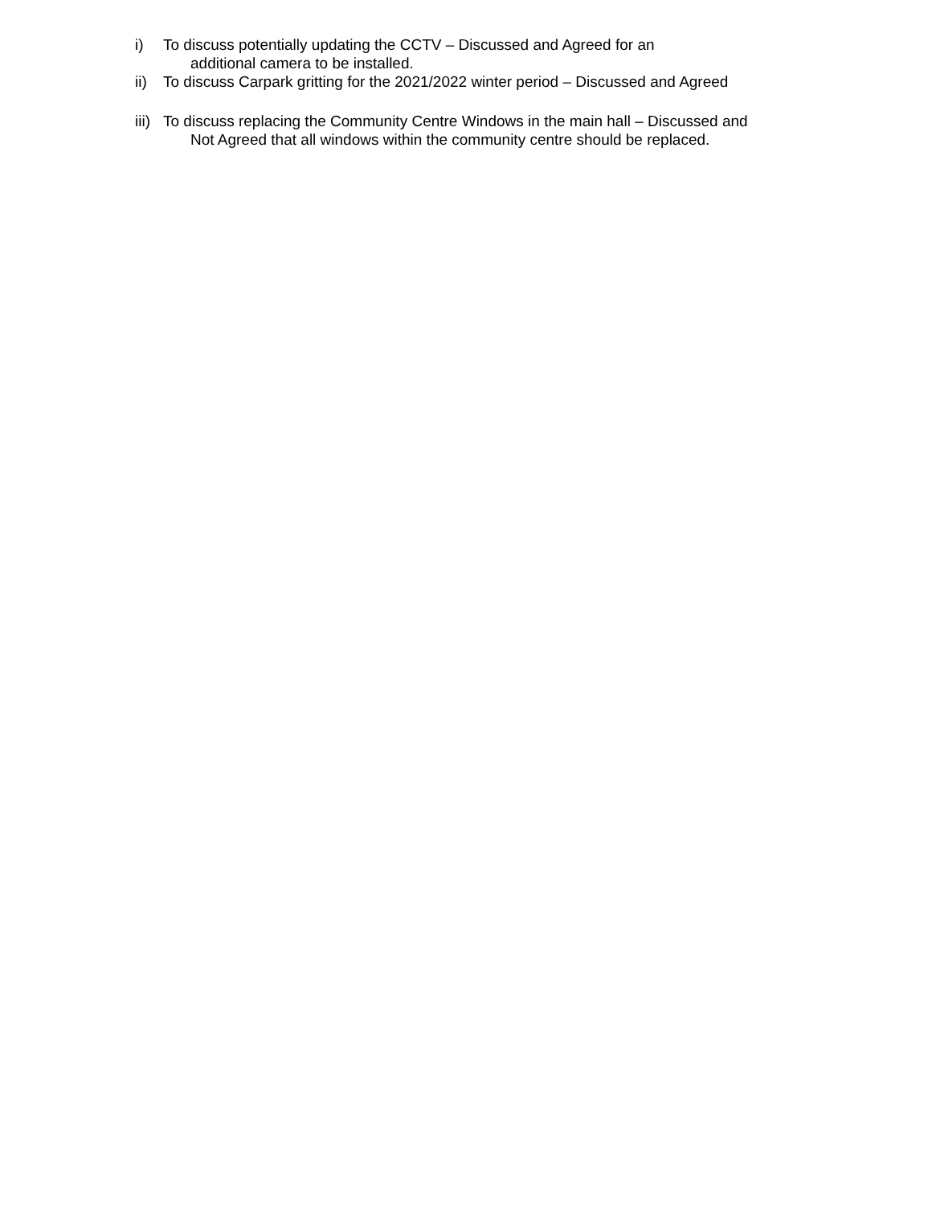i) To discuss potentially updating the CCTV – Discussed and Agreed for an
additional camera to be installed.
ii) To discuss Carpark gritting for the 2021/2022 winter period – Discussed and Agreed
iii)
To discuss replacing the Community Centre Windows in the main hall – Discussed and
Not Agreed that all windows within the community centre should be replaced.